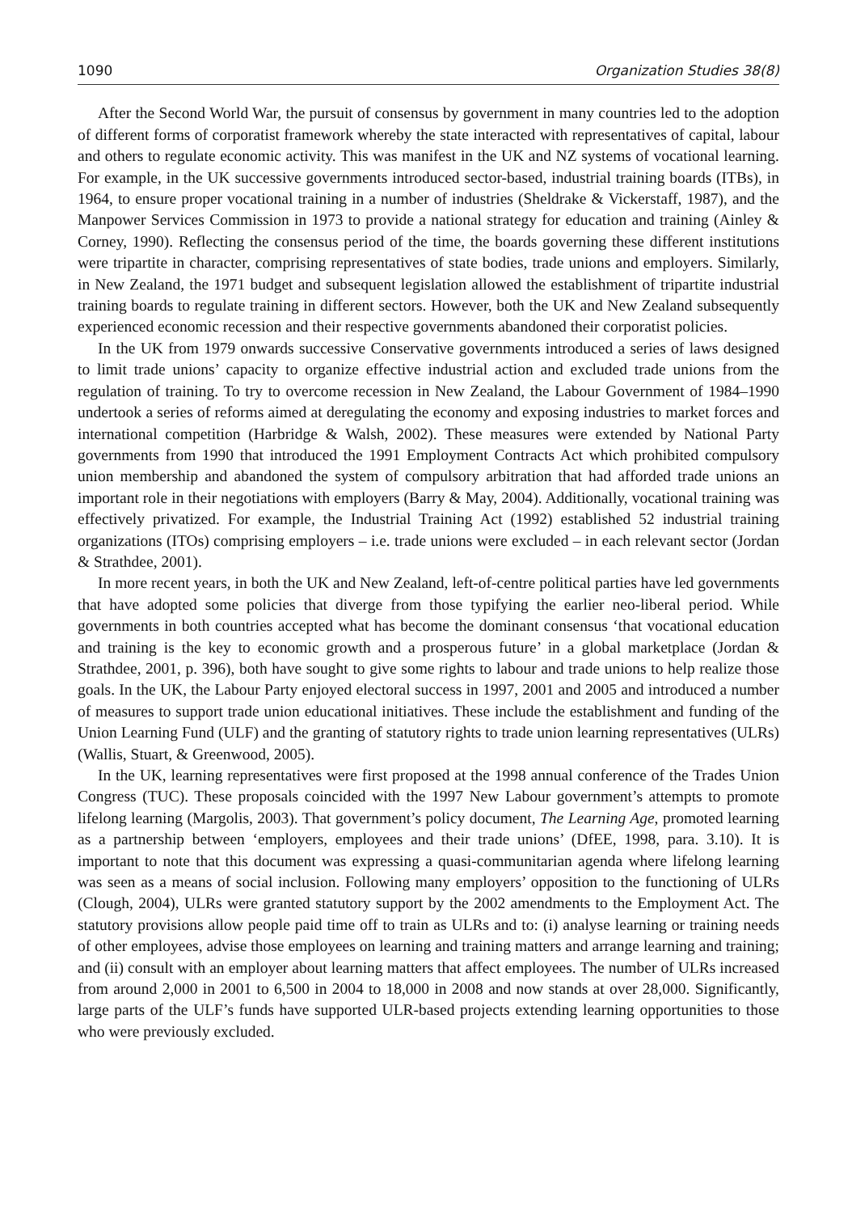1090 Organization Studies 38(8)
After the Second World War, the pursuit of consensus by government in many countries led to the adoption of different forms of corporatist framework whereby the state interacted with representatives of capital, labour and others to regulate economic activity. This was manifest in the UK and NZ systems of vocational learning. For example, in the UK successive governments introduced sector-based, industrial training boards (ITBs), in 1964, to ensure proper vocational training in a number of industries (Sheldrake & Vickerstaff, 1987), and the Manpower Services Commission in 1973 to provide a national strategy for education and training (Ainley & Corney, 1990). Reflecting the consensus period of the time, the boards governing these different institutions were tripartite in character, comprising representatives of state bodies, trade unions and employers. Similarly, in New Zealand, the 1971 budget and subsequent legislation allowed the establishment of tripartite industrial training boards to regulate training in different sectors. However, both the UK and New Zealand subsequently experienced economic recession and their respective governments abandoned their corporatist policies.
In the UK from 1979 onwards successive Conservative governments introduced a series of laws designed to limit trade unions’ capacity to organize effective industrial action and excluded trade unions from the regulation of training. To try to overcome recession in New Zealand, the Labour Government of 1984–1990 undertook a series of reforms aimed at deregulating the economy and exposing industries to market forces and international competition (Harbridge & Walsh, 2002). These measures were extended by National Party governments from 1990 that introduced the 1991 Employment Contracts Act which prohibited compulsory union membership and abandoned the system of compulsory arbitration that had afforded trade unions an important role in their negotiations with employers (Barry & May, 2004). Additionally, vocational training was effectively privatized. For example, the Industrial Training Act (1992) established 52 industrial training organizations (ITOs) comprising employers – i.e. trade unions were excluded – in each relevant sector (Jordan & Strathdee, 2001).
In more recent years, in both the UK and New Zealand, left-of-centre political parties have led governments that have adopted some policies that diverge from those typifying the earlier neo-liberal period. While governments in both countries accepted what has become the dominant consensus ‘that vocational education and training is the key to economic growth and a prosperous future’ in a global marketplace (Jordan & Strathdee, 2001, p. 396), both have sought to give some rights to labour and trade unions to help realize those goals. In the UK, the Labour Party enjoyed electoral success in 1997, 2001 and 2005 and introduced a number of measures to support trade union educational initiatives. These include the establishment and funding of the Union Learning Fund (ULF) and the granting of statutory rights to trade union learning representatives (ULRs) (Wallis, Stuart, & Greenwood, 2005).
In the UK, learning representatives were first proposed at the 1998 annual conference of the Trades Union Congress (TUC). These proposals coincided with the 1997 New Labour government’s attempts to promote lifelong learning (Margolis, 2003). That government’s policy document, The Learning Age, promoted learning as a partnership between ‘employers, employees and their trade unions’ (DfEE, 1998, para. 3.10). It is important to note that this document was expressing a quasi-communitarian agenda where lifelong learning was seen as a means of social inclusion. Following many employers’ opposition to the functioning of ULRs (Clough, 2004), ULRs were granted statutory support by the 2002 amendments to the Employment Act. The statutory provisions allow people paid time off to train as ULRs and to: (i) analyse learning or training needs of other employees, advise those employees on learning and training matters and arrange learning and training; and (ii) consult with an employer about learning matters that affect employees. The number of ULRs increased from around 2,000 in 2001 to 6,500 in 2004 to 18,000 in 2008 and now stands at over 28,000. Significantly, large parts of the ULF’s funds have supported ULR-based projects extending learning opportunities to those who were previously excluded.